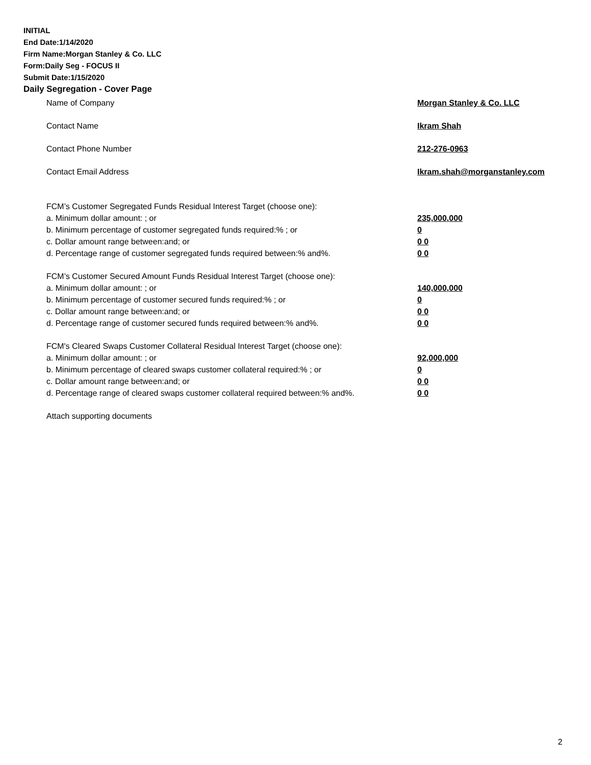INITIAL
End Date:1/14/2020
Firm Name:Morgan Stanley & Co. LLC
Form:Daily Seg - FOCUS II
Submit Date:1/15/2020
Daily Segregation - Cover Page
Name of Company Morgan Stanley & Co. LLC
Contact Name Ikram Shah
Contact Phone Number 212-276-0963
Contact Email Address Ikram.shah@morganstanley.com
FCM’s Customer Segregated Funds Residual Interest Target (choose one):
a. Minimum dollar amount: ; or 235,000,000
b. Minimum percentage of customer segregated funds required:% ; or 0
c. Dollar amount range between:and; or 0 0
d. Percentage range of customer segregated funds required between:% and%. 0 0
FCM’s Customer Secured Amount Funds Residual Interest Target (choose one):
a. Minimum dollar amount: ; or 140,000,000
b. Minimum percentage of customer secured funds required:% ; or 0
c. Dollar amount range between:and; or 0 0
d. Percentage range of customer secured funds required between:% and%. 0 0
FCM's Cleared Swaps Customer Collateral Residual Interest Target (choose one):
a. Minimum dollar amount: ; or 92,000,000
b. Minimum percentage of cleared swaps customer collateral required:% ; or 0
c. Dollar amount range between:and; or 0 0
d. Percentage range of cleared swaps customer collateral required between:% and%. 0 0
Attach supporting documents
2